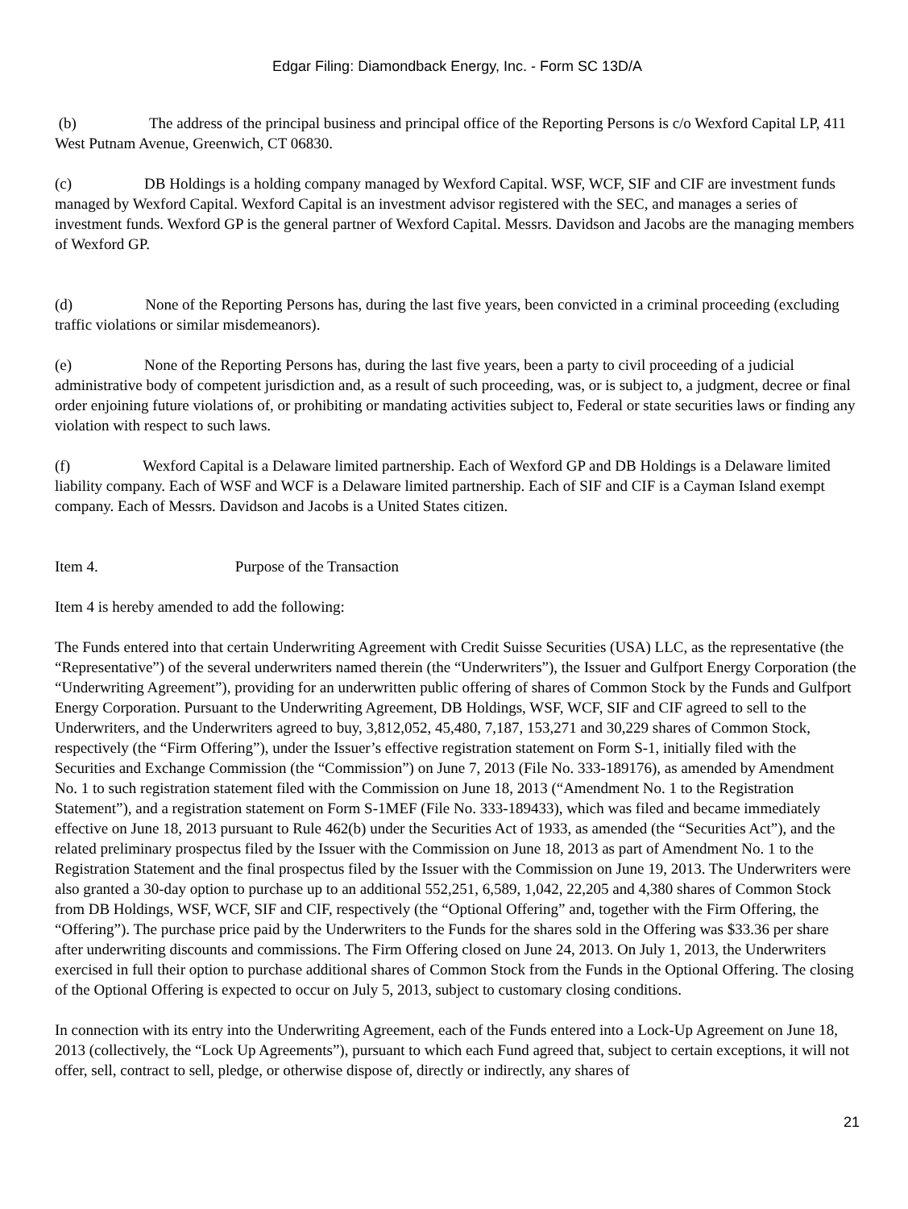Edgar Filing: Diamondback Energy, Inc. - Form SC 13D/A
(b) The address of the principal business and principal office of the Reporting Persons is c/o Wexford Capital LP, 411 West Putnam Avenue, Greenwich, CT 06830.
(c) DB Holdings is a holding company managed by Wexford Capital. WSF, WCF, SIF and CIF are investment funds managed by Wexford Capital. Wexford Capital is an investment advisor registered with the SEC, and manages a series of investment funds. Wexford GP is the general partner of Wexford Capital. Messrs. Davidson and Jacobs are the managing members of Wexford GP.
(d) None of the Reporting Persons has, during the last five years, been convicted in a criminal proceeding (excluding traffic violations or similar misdemeanors).
(e) None of the Reporting Persons has, during the last five years, been a party to civil proceeding of a judicial administrative body of competent jurisdiction and, as a result of such proceeding, was, or is subject to, a judgment, decree or final order enjoining future violations of, or prohibiting or mandating activities subject to, Federal or state securities laws or finding any violation with respect to such laws.
(f) Wexford Capital is a Delaware limited partnership. Each of Wexford GP and DB Holdings is a Delaware limited liability company. Each of WSF and WCF is a Delaware limited partnership. Each of SIF and CIF is a Cayman Island exempt company. Each of Messrs. Davidson and Jacobs is a United States citizen.
Item 4. Purpose of the Transaction
Item 4 is hereby amended to add the following:
The Funds entered into that certain Underwriting Agreement with Credit Suisse Securities (USA) LLC, as the representative (the “Representative”) of the several underwriters named therein (the “Underwriters”), the Issuer and Gulfport Energy Corporation (the “Underwriting Agreement”), providing for an underwritten public offering of shares of Common Stock by the Funds and Gulfport Energy Corporation. Pursuant to the Underwriting Agreement, DB Holdings, WSF, WCF, SIF and CIF agreed to sell to the Underwriters, and the Underwriters agreed to buy, 3,812,052, 45,480, 7,187, 153,271 and 30,229 shares of Common Stock, respectively (the “Firm Offering”), under the Issuer’s effective registration statement on Form S-1, initially filed with the Securities and Exchange Commission (the “Commission”) on June 7, 2013 (File No. 333-189176), as amended by Amendment No. 1 to such registration statement filed with the Commission on June 18, 2013 (“Amendment No. 1 to the Registration Statement”), and a registration statement on Form S-1MEF (File No. 333-189433), which was filed and became immediately effective on June 18, 2013 pursuant to Rule 462(b) under the Securities Act of 1933, as amended (the “Securities Act”), and the related preliminary prospectus filed by the Issuer with the Commission on June 18, 2013 as part of Amendment No. 1 to the Registration Statement and the final prospectus filed by the Issuer with the Commission on June 19, 2013. The Underwriters were also granted a 30-day option to purchase up to an additional 552,251, 6,589, 1,042, 22,205 and 4,380 shares of Common Stock from DB Holdings, WSF, WCF, SIF and CIF, respectively (the “Optional Offering” and, together with the Firm Offering, the “Offering”). The purchase price paid by the Underwriters to the Funds for the shares sold in the Offering was $33.36 per share after underwriting discounts and commissions. The Firm Offering closed on June 24, 2013. On July 1, 2013, the Underwriters exercised in full their option to purchase additional shares of Common Stock from the Funds in the Optional Offering. The closing of the Optional Offering is expected to occur on July 5, 2013, subject to customary closing conditions.
In connection with its entry into the Underwriting Agreement, each of the Funds entered into a Lock-Up Agreement on June 18, 2013 (collectively, the “Lock Up Agreements”), pursuant to which each Fund agreed that, subject to certain exceptions, it will not offer, sell, contract to sell, pledge, or otherwise dispose of, directly or indirectly, any shares of
21